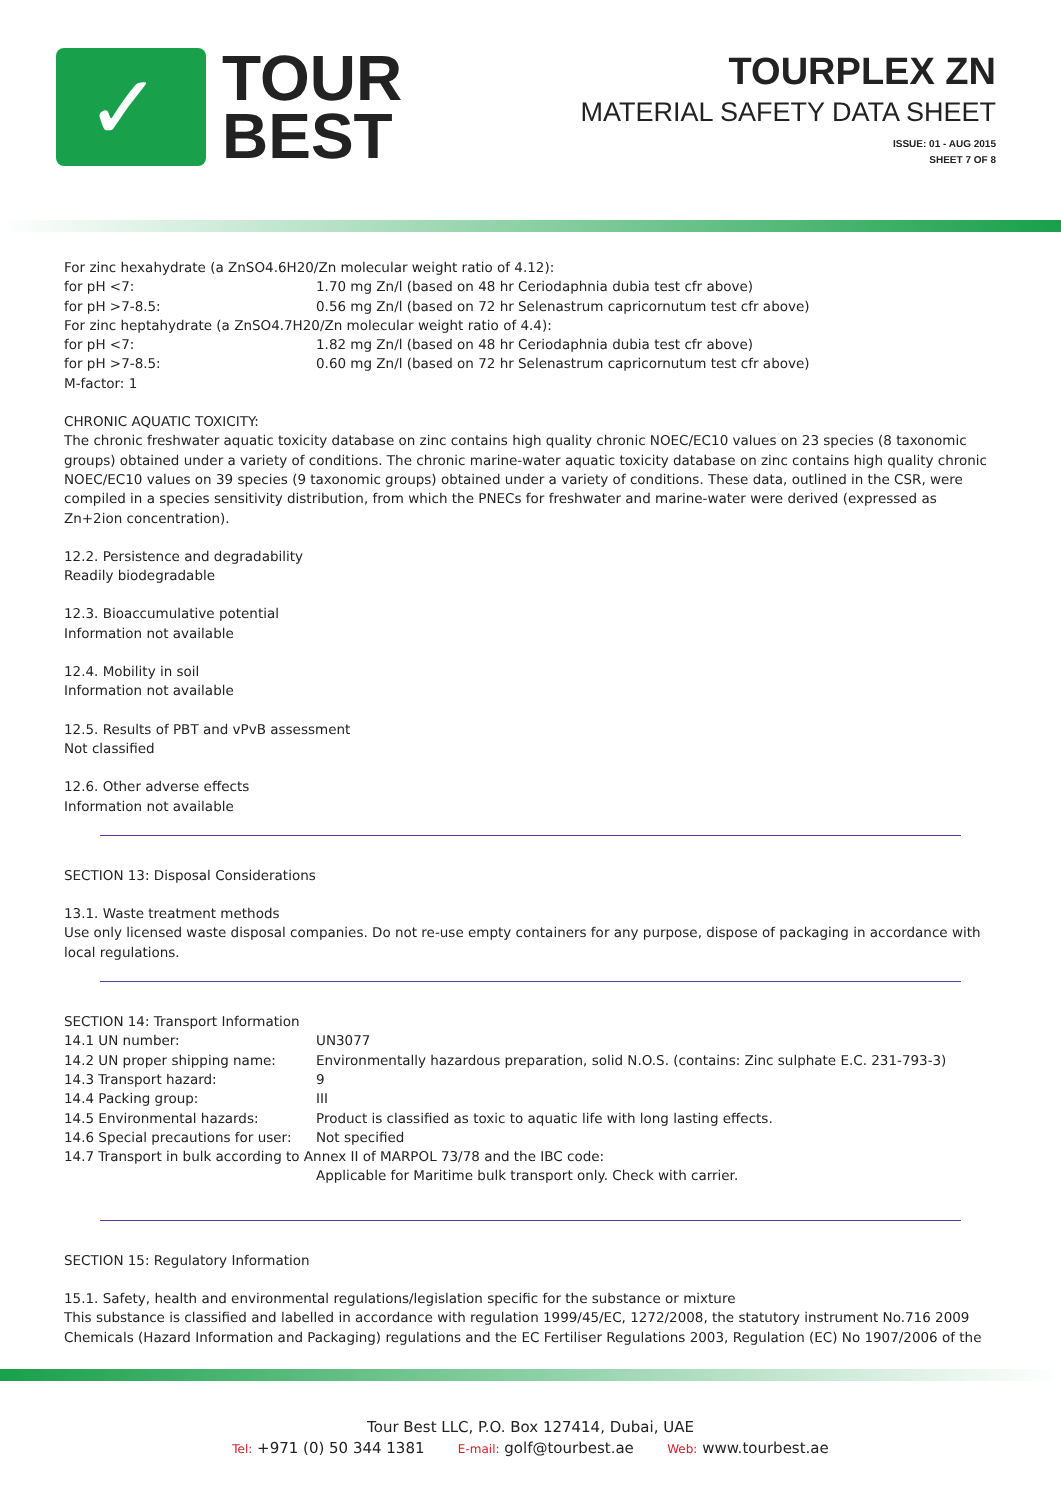✓
TOUR
BEST
TOURPLEX ZN
MATERIAL SAFETY DATA SHEET
ISSUE: 01 - AUG 2015
SHEET 7 OF 8
| For zinc hexahydrate (a ZnSO4.6H20/Zn molecular weight ratio of 4.12): | |
| for pH <7: | 1.70 mg Zn/l (based on 48 hr Ceriodaphnia dubia test cfr above) |
| for pH >7-8.5: | 0.56 mg Zn/l (based on 72 hr Selenastrum capricornutum test cfr above) |
| For zinc heptahydrate (a ZnSO4.7H20/Zn molecular weight ratio of 4.4): | |
| for pH <7: | 1.82 mg Zn/l (based on 48 hr Ceriodaphnia dubia test cfr above) |
| for pH >7-8.5: | 0.60 mg Zn/l (based on 72 hr Selenastrum capricornutum test cfr above) |
| M-factor: 1 | |
CHRONIC AQUATIC TOXICITY:
The chronic freshwater aquatic toxicity database on zinc contains high quality chronic NOEC/EC10 values on 23 species (8 taxonomic groups) obtained under a variety of conditions. The chronic marine-water aquatic toxicity database on zinc contains high quality chronic NOEC/EC10 values on 39 species (9 taxonomic groups) obtained under a variety of conditions. These data, outlined in the CSR, were compiled in a species sensitivity distribution, from which the PNECs for freshwater and marine-water were derived (expressed as Zn+2ion concentration).
12.2. Persistence and degradability
Readily biodegradable
12.3. Bioaccumulative potential
Information not available
12.4. Mobility in soil
Information not available
12.5. Results of PBT and vPvB assessment
Not classified
12.6. Other adverse effects
Information not available
SECTION 13: Disposal Considerations
13.1. Waste treatment methods
Use only licensed waste disposal companies. Do not re-use empty containers for any purpose, dispose of packaging in accordance with local regulations.
| SECTION 14: Transport Information | |
| 14.1 UN number: | UN3077 |
| 14.2 UN proper shipping name: | Environmentally hazardous preparation, solid N.O.S. (contains: Zinc sulphate E.C. 231-793-3) |
| 14.3 Transport hazard: | 9 |
| 14.4 Packing group: | III |
| 14.5 Environmental hazards: | Product is classified as toxic to aquatic life with long lasting effects. |
| 14.6 Special precautions for user: | Not specified |
| 14.7 Transport in bulk according to Annex II of MARPOL 73/78 and the IBC code: | |
| | Applicable for Maritime bulk transport only. Check with carrier. |
SECTION 15: Regulatory Information
15.1. Safety, health and environmental regulations/legislation specific for the substance or mixture
This substance is classified and labelled in accordance with regulation 1999/45/EC, 1272/2008, the statutory instrument No.716 2009 Chemicals (Hazard Information and Packaging) regulations and the EC Fertiliser Regulations 2003, Regulation (EC) No 1907/2006 of the
Tour Best LLC, P.O. Box 127414, Dubai, UAE
Tel: +971 (0) 50 344 1381 E-mail: golf@tourbest.ae Web: www.tourbest.ae